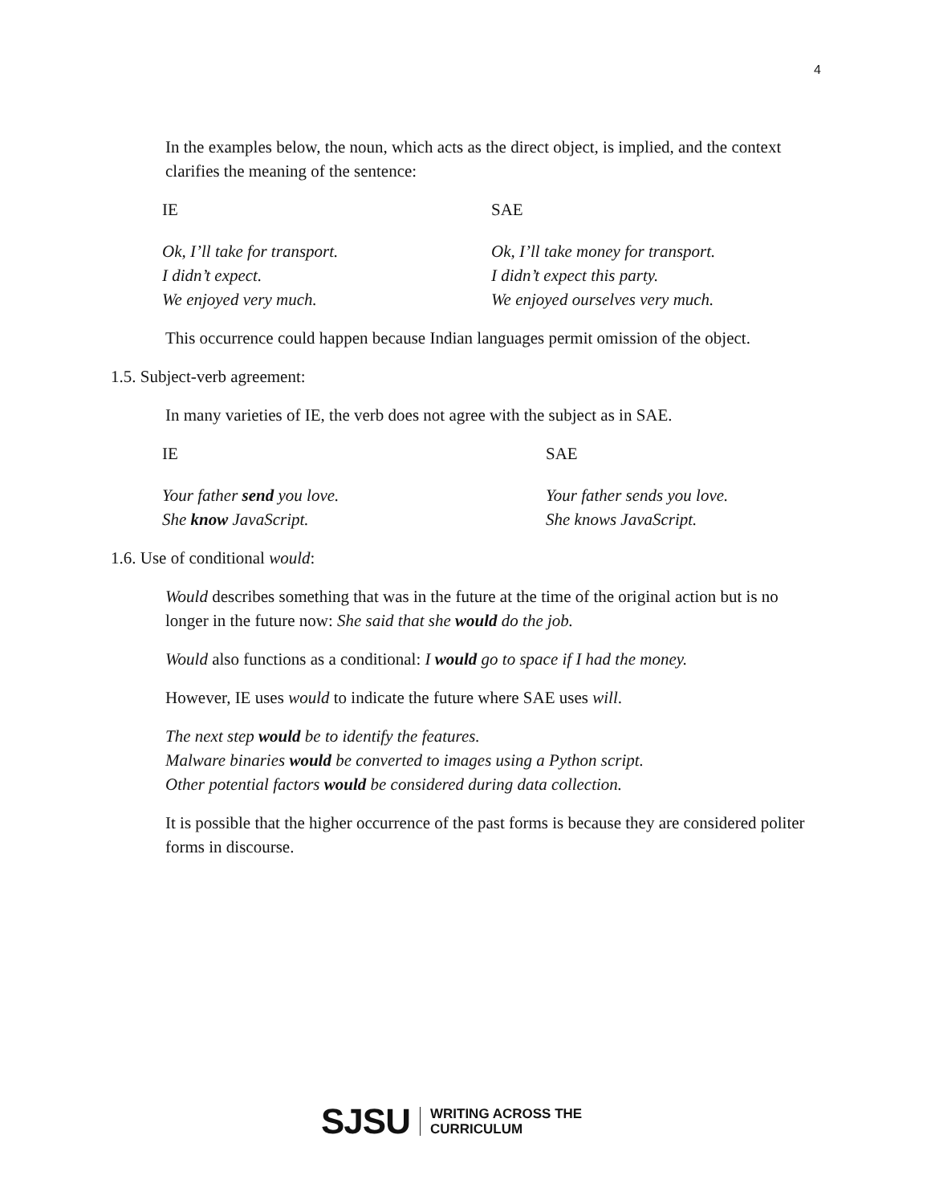4
In the examples below, the noun, which acts as the direct object, is implied, and the context clarifies the meaning of the sentence:
| IE | SAE |
| Ok, I’ll take for transport. | Ok, I’ll take money for transport. |
| I didn’t expect. | I didn’t expect this party. |
| We enjoyed very much. | We enjoyed ourselves very much. |
This occurrence could happen because Indian languages permit omission of the object.
1.5. Subject-verb agreement:
In many varieties of IE, the verb does not agree with the subject as in SAE.
| IE | SAE |
| Your father send you love. | Your father sends you love. |
| She know JavaScript. | She knows JavaScript. |
1.6. Use of conditional would:
Would describes something that was in the future at the time of the original action but is no longer in the future now: She said that she would do the job.
Would also functions as a conditional: I would go to space if I had the money.
However, IE uses would to indicate the future where SAE uses will.
The next step would be to identify the features.
Malware binaries would be converted to images using a Python script.
Other potential factors would be considered during data collection.
It is possible that the higher occurrence of the past forms is because they are considered politer forms in discourse.
SJSU
WRITING ACROSS THE
CURRICULUM